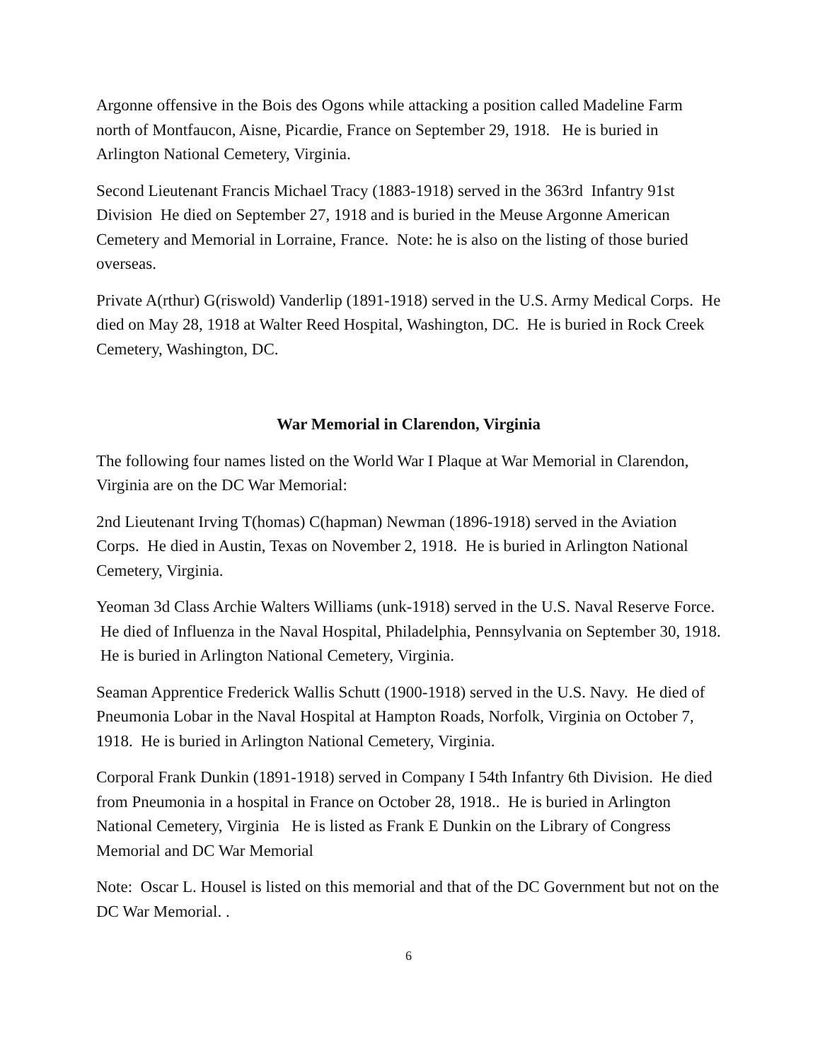Argonne offensive in the Bois des Ogons while attacking a position called Madeline Farm north of Montfaucon, Aisne, Picardie, France on September 29, 1918. He is buried in Arlington National Cemetery, Virginia.
Second Lieutenant Francis Michael Tracy (1883-1918) served in the 363rd Infantry 91st Division He died on September 27, 1918 and is buried in the Meuse Argonne American Cemetery and Memorial in Lorraine, France. Note: he is also on the listing of those buried overseas.
Private A(rthur) G(riswold) Vanderlip (1891-1918) served in the U.S. Army Medical Corps. He died on May 28, 1918 at Walter Reed Hospital, Washington, DC. He is buried in Rock Creek Cemetery, Washington, DC.
War Memorial in Clarendon, Virginia
The following four names listed on the World War I Plaque at War Memorial in Clarendon, Virginia are on the DC War Memorial:
2nd Lieutenant Irving T(homas) C(hapman) Newman (1896-1918) served in the Aviation Corps. He died in Austin, Texas on November 2, 1918. He is buried in Arlington National Cemetery, Virginia.
Yeoman 3d Class Archie Walters Williams (unk-1918) served in the U.S. Naval Reserve Force. He died of Influenza in the Naval Hospital, Philadelphia, Pennsylvania on September 30, 1918. He is buried in Arlington National Cemetery, Virginia.
Seaman Apprentice Frederick Wallis Schutt (1900-1918) served in the U.S. Navy. He died of Pneumonia Lobar in the Naval Hospital at Hampton Roads, Norfolk, Virginia on October 7, 1918. He is buried in Arlington National Cemetery, Virginia.
Corporal Frank Dunkin (1891-1918) served in Company I 54th Infantry 6th Division. He died from Pneumonia in a hospital in France on October 28, 1918.. He is buried in Arlington National Cemetery, Virginia He is listed as Frank E Dunkin on the Library of Congress Memorial and DC War Memorial
Note: Oscar L. Housel is listed on this memorial and that of the DC Government but not on the DC War Memorial. .
6